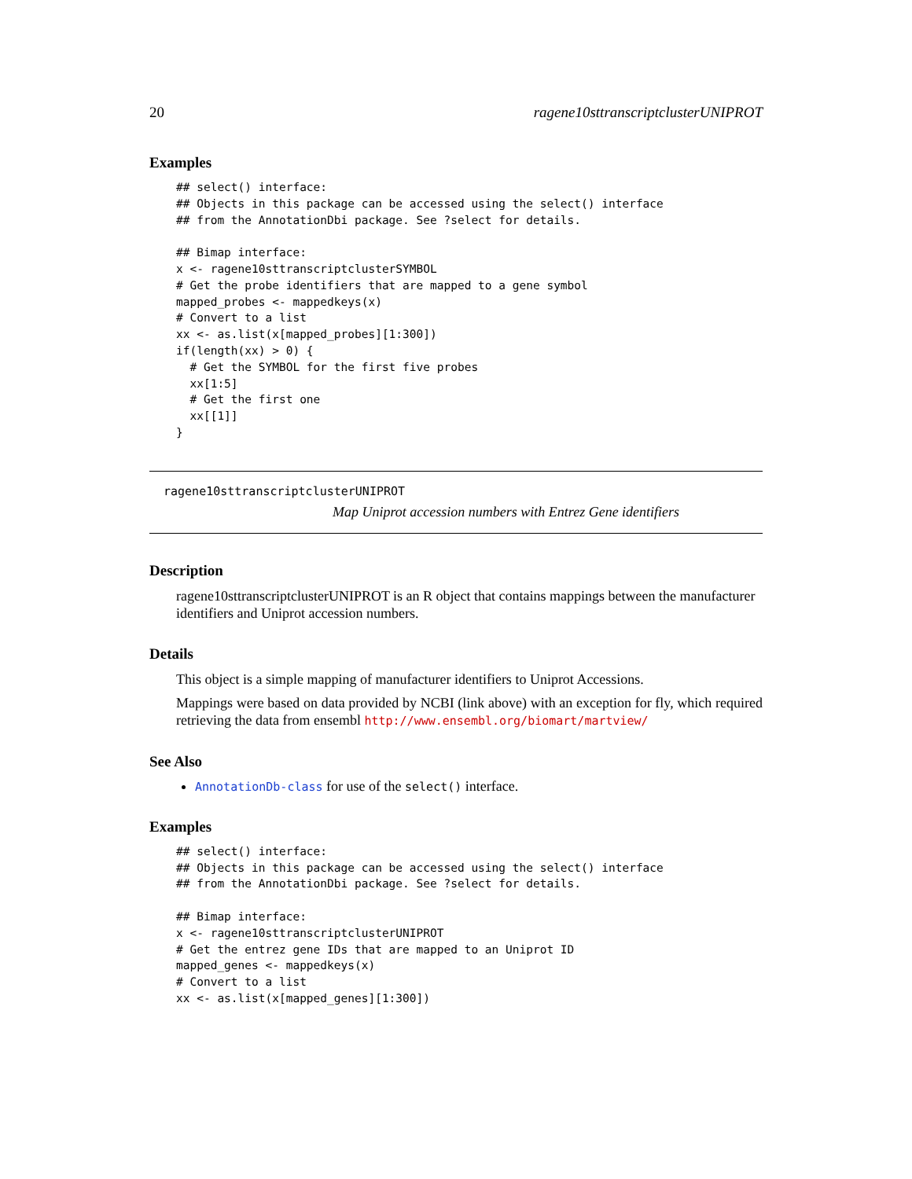20 ragene10sttranscriptclusterUNIPROT
Examples
## select() interface:
## Objects in this package can be accessed using the select() interface
## from the AnnotationDbi package. See ?select for details.

## Bimap interface:
x <- ragene10sttranscriptclusterSYMBOL
# Get the probe identifiers that are mapped to a gene symbol
mapped_probes <- mappedkeys(x)
# Convert to a list
xx <- as.list(x[mapped_probes][1:300])
if(length(xx) > 0) {
  # Get the SYMBOL for the first five probes
  xx[1:5]
  # Get the first one
  xx[[1]]
}
ragene10sttranscriptclusterUNIPROT
Map Uniprot accession numbers with Entrez Gene identifiers
Description
ragene10sttranscriptclusterUNIPROT is an R object that contains mappings between the manufacturer identifiers and Uniprot accession numbers.
Details
This object is a simple mapping of manufacturer identifiers to Uniprot Accessions.
Mappings were based on data provided by NCBI (link above) with an exception for fly, which required retrieving the data from ensembl http://www.ensembl.org/biomart/martview/
See Also
AnnotationDb-class for use of the select() interface.
Examples
## select() interface:
## Objects in this package can be accessed using the select() interface
## from the AnnotationDbi package. See ?select for details.

## Bimap interface:
x <- ragene10sttranscriptclusterUNIPROT
# Get the entrez gene IDs that are mapped to an Uniprot ID
mapped_genes <- mappedkeys(x)
# Convert to a list
xx <- as.list(x[mapped_genes][1:300])